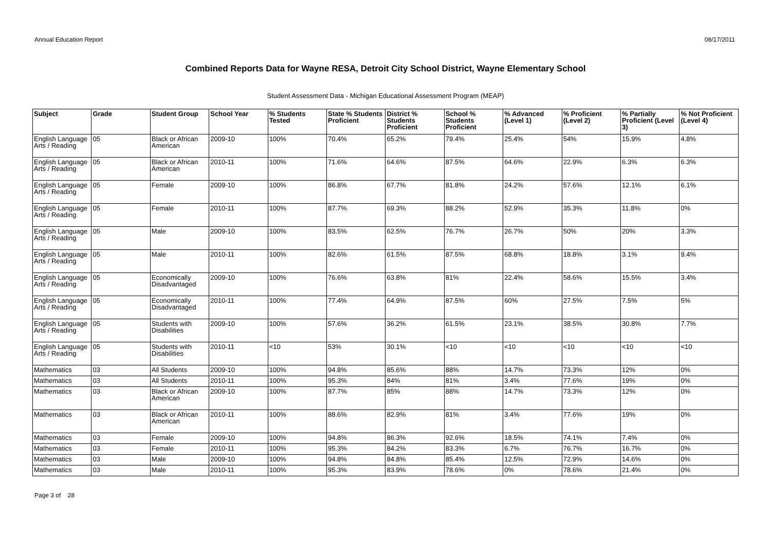Annual Education Report 08/17/2011
Combined Reports Data for Wayne RESA, Detroit City School District, Wayne Elementary School
Student Assessment Data - Michigan Educational Assessment Program (MEAP)
| Subject | Grade | Student Group | School Year | % Students Tested | State % Students Proficient | District % Students Proficient | School % Students Proficient | % Advanced (Level 1) | % Proficient (Level 2) | % Partially Proficient (Level 3) | % Not Proficient (Level 4) |
| --- | --- | --- | --- | --- | --- | --- | --- | --- | --- | --- | --- |
| English Language Arts / Reading | 05 | Black or African American | 2009-10 | 100% | 70.4% | 65.2% | 79.4% | 25.4% | 54% | 15.9% | 4.8% |
| English Language Arts / Reading | 05 | Black or African American | 2010-11 | 100% | 71.6% | 64.6% | 87.5% | 64.6% | 22.9% | 6.3% | 6.3% |
| English Language Arts / Reading | 05 | Female | 2009-10 | 100% | 86.8% | 67.7% | 81.8% | 24.2% | 57.6% | 12.1% | 6.1% |
| English Language Arts / Reading | 05 | Female | 2010-11 | 100% | 87.7% | 69.3% | 88.2% | 52.9% | 35.3% | 11.8% | 0% |
| English Language Arts / Reading | 05 | Male | 2009-10 | 100% | 83.5% | 62.5% | 76.7% | 26.7% | 50% | 20% | 3.3% |
| English Language Arts / Reading | 05 | Male | 2010-11 | 100% | 82.6% | 61.5% | 87.5% | 68.8% | 18.8% | 3.1% | 9.4% |
| English Language Arts / Reading | 05 | Economically Disadvantaged | 2009-10 | 100% | 76.6% | 63.8% | 81% | 22.4% | 58.6% | 15.5% | 3.4% |
| English Language Arts / Reading | 05 | Economically Disadvantaged | 2010-11 | 100% | 77.4% | 64.9% | 87.5% | 60% | 27.5% | 7.5% | 5% |
| English Language Arts / Reading | 05 | Students with Disabilities | 2009-10 | 100% | 57.6% | 36.2% | 61.5% | 23.1% | 38.5% | 30.8% | 7.7% |
| English Language Arts / Reading | 05 | Students with Disabilities | 2010-11 | <10 | 53% | 30.1% | <10 | <10 | <10 | <10 | <10 |
| Mathematics | 03 | All Students | 2009-10 | 100% | 94.8% | 85.6% | 88% | 14.7% | 73.3% | 12% | 0% |
| Mathematics | 03 | All Students | 2010-11 | 100% | 95.3% | 84% | 81% | 3.4% | 77.6% | 19% | 0% |
| Mathematics | 03 | Black or African American | 2009-10 | 100% | 87.7% | 85% | 88% | 14.7% | 73.3% | 12% | 0% |
| Mathematics | 03 | Black or African American | 2010-11 | 100% | 88.6% | 82.9% | 81% | 3.4% | 77.6% | 19% | 0% |
| Mathematics | 03 | Female | 2009-10 | 100% | 94.8% | 86.3% | 92.6% | 18.5% | 74.1% | 7.4% | 0% |
| Mathematics | 03 | Female | 2010-11 | 100% | 95.3% | 84.2% | 83.3% | 6.7% | 76.7% | 16.7% | 0% |
| Mathematics | 03 | Male | 2009-10 | 100% | 94.8% | 84.8% | 85.4% | 12.5% | 72.9% | 14.6% | 0% |
| Mathematics | 03 | Male | 2010-11 | 100% | 95.3% | 83.9% | 78.6% | 0% | 78.6% | 21.4% | 0% |
Page 3 of 28